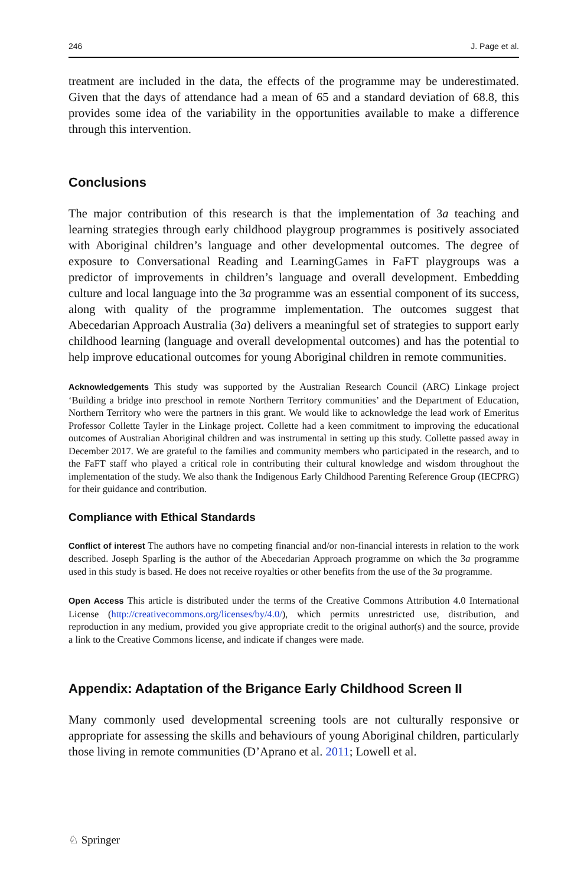246 J. Page et al.
treatment are included in the data, the effects of the programme may be underestimated. Given that the days of attendance had a mean of 65 and a standard deviation of 68.8, this provides some idea of the variability in the opportunities available to make a difference through this intervention.
Conclusions
The major contribution of this research is that the implementation of 3a teaching and learning strategies through early childhood playgroup programmes is positively associated with Aboriginal children’s language and other developmental outcomes. The degree of exposure to Conversational Reading and LearningGames in FaFT playgroups was a predictor of improvements in children’s language and overall development. Embedding culture and local language into the 3a programme was an essential component of its success, along with quality of the programme implementation. The outcomes suggest that Abecedarian Approach Australia (3a) delivers a meaningful set of strategies to support early childhood learning (language and overall developmental outcomes) and has the potential to help improve educational outcomes for young Aboriginal children in remote communities.
Acknowledgements This study was supported by the Australian Research Council (ARC) Linkage project ‘Building a bridge into preschool in remote Northern Territory communities’ and the Department of Education, Northern Territory who were the partners in this grant. We would like to acknowledge the lead work of Emeritus Professor Collette Tayler in the Linkage project. Collette had a keen commitment to improving the educational outcomes of Australian Aboriginal children and was instrumental in setting up this study. Collette passed away in December 2017. We are grateful to the families and community members who participated in the research, and to the FaFT staff who played a critical role in contributing their cultural knowledge and wisdom throughout the implementation of the study. We also thank the Indigenous Early Childhood Parenting Reference Group (IECPRG) for their guidance and contribution.
Compliance with Ethical Standards
Conflict of interest The authors have no competing financial and/or non-financial interests in relation to the work described. Joseph Sparling is the author of the Abecedarian Approach programme on which the 3a programme used in this study is based. He does not receive royalties or other benefits from the use of the 3a programme.
Open Access This article is distributed under the terms of the Creative Commons Attribution 4.0 International License (http://creativecommons.org/licenses/by/4.0/), which permits unrestricted use, distribution, and reproduction in any medium, provided you give appropriate credit to the original author(s) and the source, provide a link to the Creative Commons license, and indicate if changes were made.
Appendix: Adaptation of the Brigance Early Childhood Screen II
Many commonly used developmental screening tools are not culturally responsive or appropriate for assessing the skills and behaviours of young Aboriginal children, particularly those living in remote communities (D’Aprano et al. 2011; Lowell et al.
♘ Springer